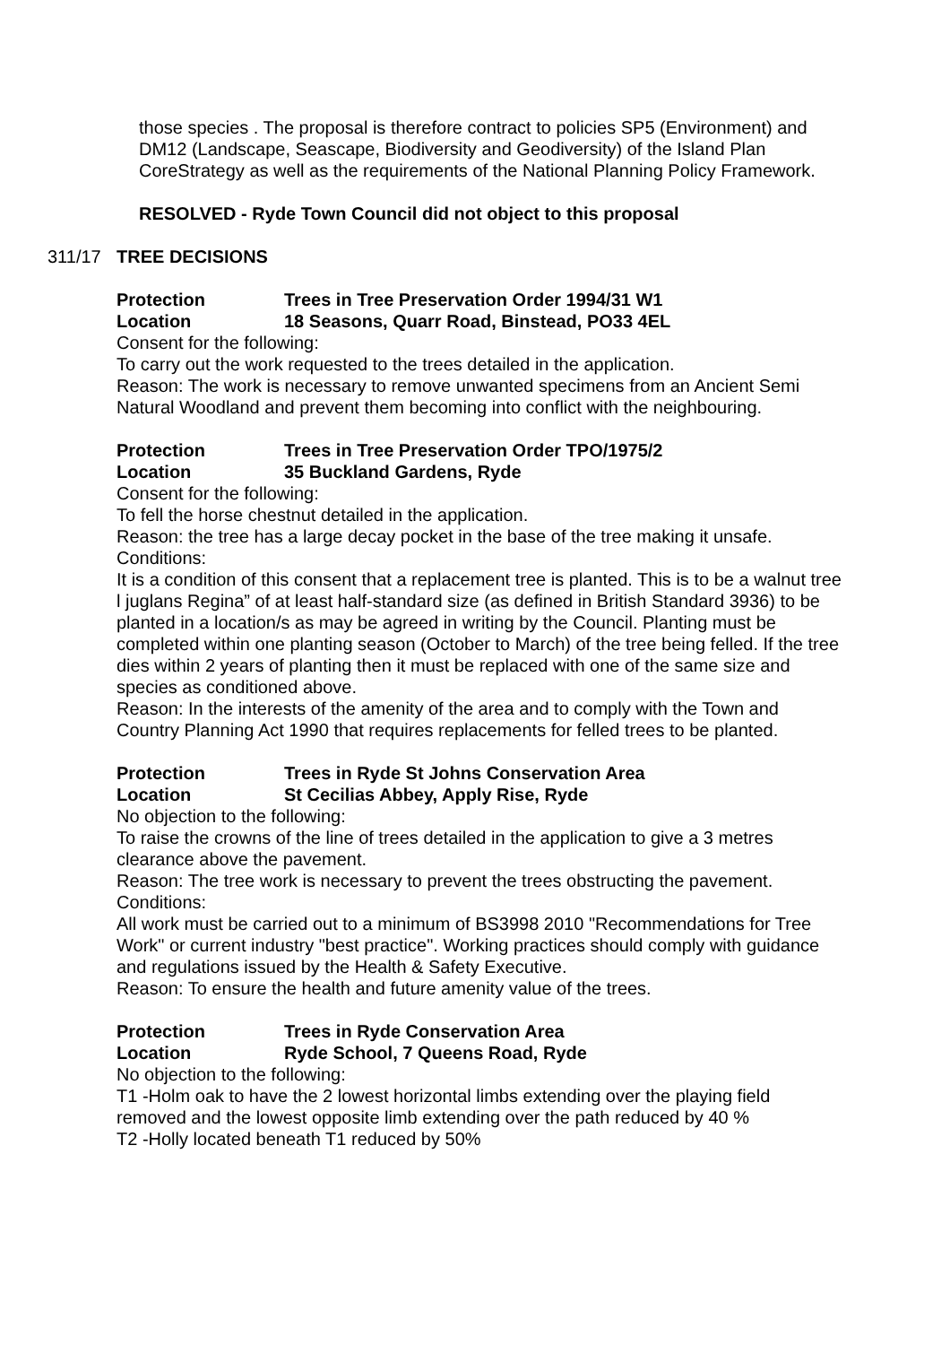those species . The proposal is therefore contract to policies SP5 (Environment) and DM12 (Landscape, Seascape, Biodiversity and Geodiversity) of the Island Plan CoreStrategy as well as the requirements of the National Planning Policy Framework.
RESOLVED - Ryde Town Council did not object to this proposal
311/17 TREE DECISIONS
Protection Trees in Tree Preservation Order 1994/31 W1
Location 18 Seasons, Quarr Road, Binstead, PO33 4EL
Consent for the following:
To carry out the work requested to the trees detailed in the application.
Reason: The work is necessary to remove unwanted specimens from an Ancient Semi Natural Woodland and prevent them becoming into conflict with the neighbouring.
Protection Trees in Tree Preservation Order TPO/1975/2
Location 35 Buckland Gardens, Ryde
Consent for the following:
To fell the horse chestnut detailed in the application.
Reason: the tree has a large decay pocket in the base of the tree making it unsafe.
Conditions:
It is a condition of this consent that a replacement tree is planted. This is to be a walnut tree l juglans Regina” of at least half-standard size (as defined in British Standard 3936) to be planted in a location/s as may be agreed in writing by the Council. Planting must be completed within one planting season (October to March) of the tree being felled. If the tree dies within 2 years of planting then it must be replaced with one of the same size and species as conditioned above.
Reason: In the interests of the amenity of the area and to comply with the Town and Country Planning Act 1990 that requires replacements for felled trees to be planted.
Protection Trees in Ryde St Johns Conservation Area
Location St Cecilias Abbey, Apply Rise, Ryde
No objection to the following:
To raise the crowns of the line of trees detailed in the application to give a 3 metres clearance above the pavement.
Reason: The tree work is necessary to prevent the trees obstructing the pavement.
Conditions:
All work must be carried out to a minimum of BS3998 2010 "Recommendations for Tree Work" or current industry "best practice". Working practices should comply with guidance and regulations issued by the Health & Safety Executive.
Reason: To ensure the health and future amenity value of the trees.
Protection Trees in Ryde Conservation Area
Location Ryde School, 7 Queens Road, Ryde
No objection to the following:
T1 -Holm oak to have the 2 lowest horizontal limbs extending over the playing field removed and the lowest opposite limb extending over the path reduced by 40 %
T2 -Holly located beneath T1 reduced by 50%